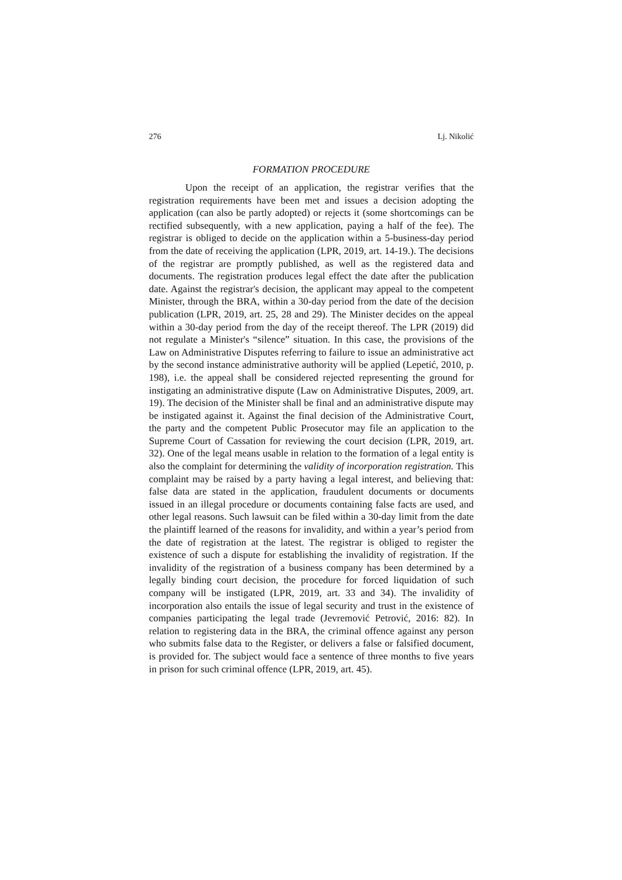276 Lj. Nikolić
FORMATION PROCEDURE
Upon the receipt of an application, the registrar verifies that the registration requirements have been met and issues a decision adopting the application (can also be partly adopted) or rejects it (some shortcomings can be rectified subsequently, with a new application, paying a half of the fee). The registrar is obliged to decide on the application within a 5-business-day period from the date of receiving the application (LPR, 2019, art. 14-19.). The decisions of the registrar are promptly published, as well as the registered data and documents. The registration produces legal effect the date after the publication date. Against the registrar's decision, the applicant may appeal to the competent Minister, through the BRA, within a 30-day period from the date of the decision publication (LPR, 2019, art. 25, 28 and 29). The Minister decides on the appeal within a 30-day period from the day of the receipt thereof. The LPR (2019) did not regulate a Minister's “silence” situation. In this case, the provisions of the Law on Administrative Disputes referring to failure to issue an administrative act by the second instance administrative authority will be applied (Lepetić, 2010, p. 198), i.e. the appeal shall be considered rejected representing the ground for instigating an administrative dispute (Law on Administrative Disputes, 2009, art. 19). The decision of the Minister shall be final and an administrative dispute may be instigated against it. Against the final decision of the Administrative Court, the party and the competent Public Prosecutor may file an application to the Supreme Court of Cassation for reviewing the court decision (LPR, 2019, art. 32). One of the legal means usable in relation to the formation of a legal entity is also the complaint for determining the validity of incorporation registration. This complaint may be raised by a party having a legal interest, and believing that: false data are stated in the application, fraudulent documents or documents issued in an illegal procedure or documents containing false facts are used, and other legal reasons. Such lawsuit can be filed within a 30-day limit from the date the plaintiff learned of the reasons for invalidity, and within a year’s period from the date of registration at the latest. The registrar is obliged to register the existence of such a dispute for establishing the invalidity of registration. If the invalidity of the registration of a business company has been determined by a legally binding court decision, the procedure for forced liquidation of such company will be instigated (LPR, 2019, art. 33 and 34). The invalidity of incorporation also entails the issue of legal security and trust in the existence of companies participating the legal trade (Jevremović Petrović, 2016: 82). In relation to registering data in the BRA, the criminal offence against any person who submits false data to the Register, or delivers a false or falsified document, is provided for. The subject would face a sentence of three months to five years in prison for such criminal offence (LPR, 2019, art. 45).